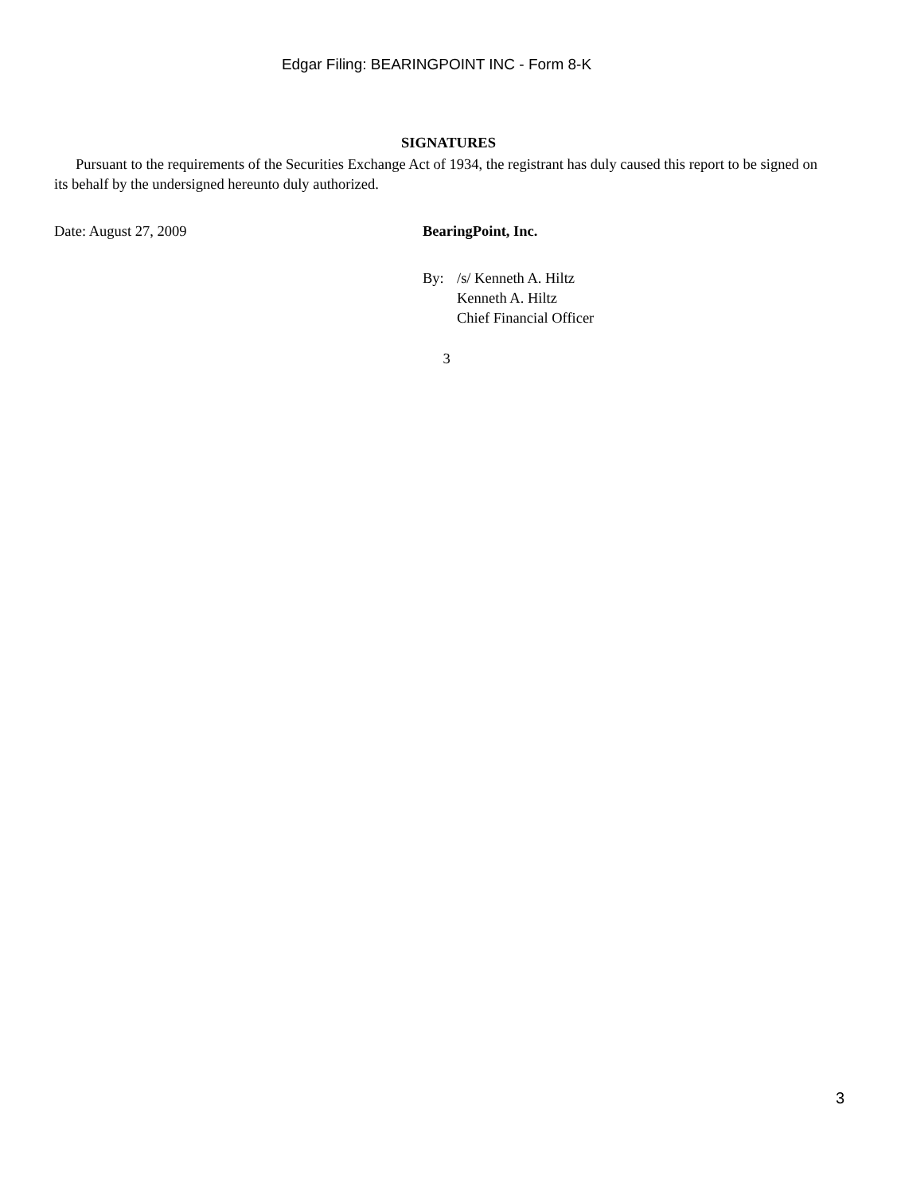Edgar Filing: BEARINGPOINT INC - Form 8-K
SIGNATURES
Pursuant to the requirements of the Securities Exchange Act of 1934, the registrant has duly caused this report to be signed on its behalf by the undersigned hereunto duly authorized.
Date: August 27, 2009 BearingPoint, Inc.
By: /s/ Kenneth A. Hiltz
Kenneth A. Hiltz
Chief Financial Officer
3
3